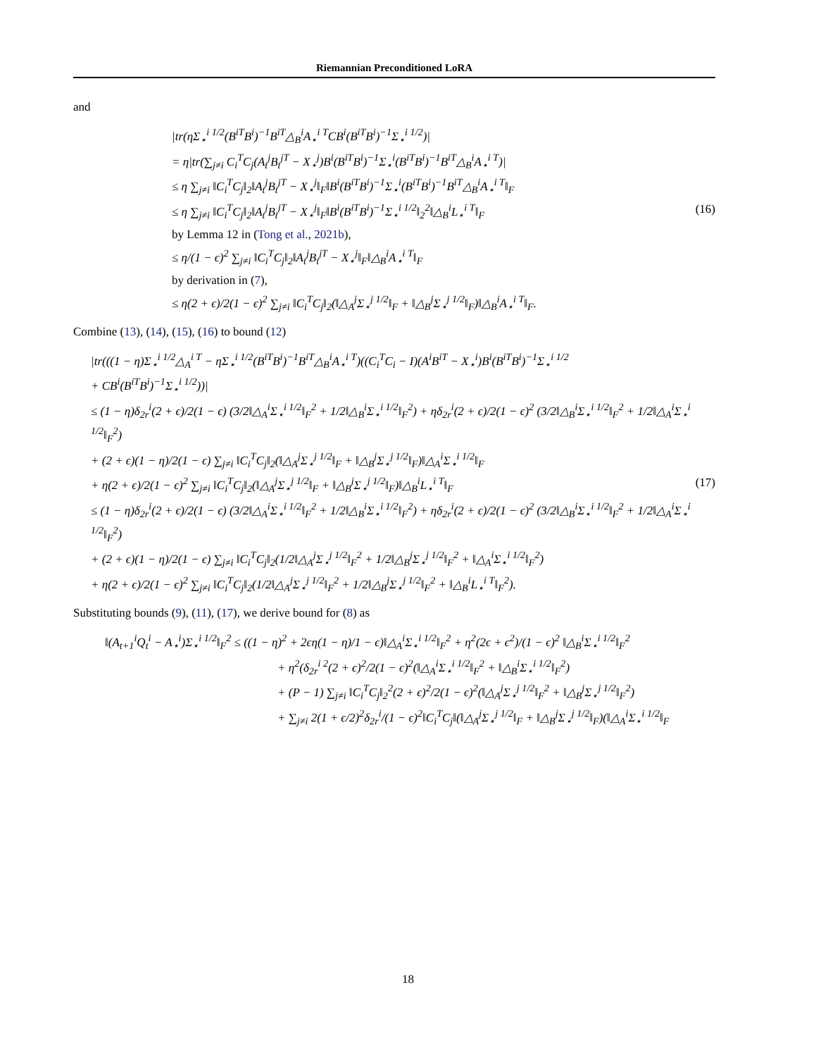Riemannian Preconditioned LoRA
and
|tr(ηΣ<sub>⋆</sub><sup>i 1/2</sup>(B<sup>iT</sup>B<sup>i</sup>)<sup>−1</sup>B<sup>iT</sup>△<sub>B</sub><sup>i</sup>A<sub>⋆</sub><sup>i T</sup>CB<sup>i</sup>(B<sup>iT</sup>B<sup>i</sup>)<sup>−1</sup>Σ<sub>⋆</sub><sup>i 1/2</sup>)|
= η|tr(∑<sub>j≠i</sub> C<sub>i</sub><sup>T</sup>C<sub>j</sub>(A<sub>t</sub><sup>j</sup>B<sub>t</sub><sup>jT</sup> − X<sub>⋆</sub><sup>j</sup>)B<sup>i</sup>(B<sup>iT</sup>B<sup>i</sup>)<sup>−1</sup>Σ<sub>⋆</sub><sup>i</sup>(B<sup>iT</sup>B<sup>i</sup>)<sup>−1</sup>B<sup>iT</sup>△<sub>B</sub><sup>i</sup>A<sub>⋆</sub><sup>i T</sup>)|
≤ η ∑<sub>j≠i</sub> ‖C<sub>i</sub><sup>T</sup>C<sub>j</sub>‖<sub>2</sub>‖A<sub>t</sub><sup>j</sup>B<sub>t</sub><sup>jT</sup> − X<sub>⋆</sub><sup>j</sup>‖<sub>F</sub>‖B<sup>i</sup>(B<sup>iT</sup>B<sup>i</sup>)<sup>−1</sup>Σ<sub>⋆</sub><sup>i</sup>(B<sup>iT</sup>B<sup>i</sup>)<sup>−1</sup>B<sup>iT</sup>△<sub>B</sub><sup>i</sup>A<sub>⋆</sub><sup>i T</sup>‖<sub>F</sub>
≤ η ∑<sub>j≠i</sub> ‖C<sub>i</sub><sup>T</sup>C<sub>j</sub>‖<sub>2</sub>‖A<sub>t</sub><sup>j</sup>B<sub>t</sub><sup>jT</sup> − X<sub>⋆</sub><sup>j</sup>‖<sub>F</sub>‖B<sup>i</sup>(B<sup>iT</sup>B<sup>i</sup>)<sup>−1</sup>Σ<sub>⋆</sub><sup>i 1/2</sup>‖<sub>2</sub><sup>2</sup>‖△<sub>B</sub><sup>i</sup>L<sub>⋆</sub><sup>i T</sup>‖<sub>F</sub> (16)
by Lemma 12 in (Tong et al., 2021b),
≤ η/(1 − ϵ)<sup>2</sup> ∑<sub>j≠i</sub> ‖C<sub>i</sub><sup>T</sup>C<sub>j</sub>‖<sub>2</sub>‖A<sub>t</sub><sup>j</sup>B<sub>t</sub><sup>jT</sup> − X<sub>⋆</sub><sup>j</sup>‖<sub>F</sub>‖△<sub>B</sub><sup>i</sup>A<sub>⋆</sub><sup>i T</sup>‖<sub>F</sub>
by derivation in (7),
≤ η(2 + ϵ)/2(1 − ϵ)<sup>2</sup> ∑<sub>j≠i</sub> ‖C<sub>i</sub><sup>T</sup>C<sub>j</sub>‖<sub>2</sub>(‖△<sub>A</sub><sup>j</sup>Σ<sub>⋆</sub><sup>j 1/2</sup>‖<sub>F</sub> + ‖△<sub>B</sub><sup>j</sup>Σ<sub>⋆</sub><sup>j 1/2</sup>‖<sub>F</sub>)‖△<sub>B</sub><sup>i</sup>A<sub>⋆</sub><sup>i T</sup>‖<sub>F</sub>.
Combine (13), (14), (15), (16) to bound (12)
|tr(((1 − η)Σ<sub>⋆</sub><sup>i 1/2</sup>△<sub>A</sub><sup>i T</sup> − ηΣ<sub>⋆</sub><sup>i 1/2</sup>(B<sup>iT</sup>B<sup>i</sup>)<sup>−1</sup>B<sup>iT</sup>△<sub>B</sub><sup>i</sup>A<sub>⋆</sub><sup>i T</sup>)((C<sub>i</sub><sup>T</sup>C<sub>i</sub> − I)(A<sup>i</sup>B<sup>iT</sup> − X<sub>⋆</sub><sup>i</sup>)B<sup>i</sup>(B<sup>iT</sup>B<sup>i</sup>)<sup>−1</sup>Σ<sub>⋆</sub><sup>i 1/2</sup>
+ CB<sup>i</sup>(B<sup>iT</sup>B<sup>i</sup>)<sup>−1</sup>Σ<sub>⋆</sub><sup>i 1/2</sup>))|
≤ (1 − η)δ<sub>2r</sub><sup>i</sup>(2 + ϵ)/2(1 − ϵ) (3/2‖△<sub>A</sub><sup>i</sup>Σ<sub>⋆</sub><sup>i 1/2</sup>‖<sub>F</sub><sup>2</sup> + 1/2‖△<sub>B</sub><sup>i</sup>Σ<sub>⋆</sub><sup>i 1/2</sup>‖<sub>F</sub><sup>2</sup>) + ηδ<sub>2r</sub><sup>i</sup>(2 + ϵ)/2(1 − ϵ)<sup>2</sup> (3/2‖△<sub>B</sub><sup>i</sup>Σ<sub>⋆</sub><sup>i 1/2</sup>‖<sub>F</sub><sup>2</sup> + 1/2‖△<sub>A</sub><sup>i</sup>Σ<sub>⋆</sub><sup>i 1/2</sup>‖<sub>F</sub><sup>2</sup>)
+ (2 + ϵ)(1 − η)/2(1 − ϵ) ∑<sub>j≠i</sub> ‖C<sub>i</sub><sup>T</sup>C<sub>j</sub>‖<sub>2</sub>(‖△<sub>A</sub><sup>j</sup>Σ<sub>⋆</sub><sup>j 1/2</sup>‖<sub>F</sub> + ‖△<sub>B</sub><sup>j</sup>Σ<sub>⋆</sub><sup>j 1/2</sup>‖<sub>F</sub>)‖△<sub>A</sub><sup>i</sup>Σ<sub>⋆</sub><sup>i 1/2</sup>‖<sub>F</sub>
+ η(2 + ϵ)/2(1 − ϵ)<sup>2</sup> ∑<sub>j≠i</sub> ‖C<sub>i</sub><sup>T</sup>C<sub>j</sub>‖<sub>2</sub>(‖△<sub>A</sub><sup>j</sup>Σ<sub>⋆</sub><sup>j 1/2</sup>‖<sub>F</sub> + ‖△<sub>B</sub><sup>j</sup>Σ<sub>⋆</sub><sup>j 1/2</sup>‖<sub>F</sub>)‖△<sub>B</sub><sup>i</sup>L<sub>⋆</sub><sup>i T</sup>‖<sub>F</sub> (17)
≤ (1 − η)δ<sub>2r</sub><sup>i</sup>(2 + ϵ)/2(1 − ϵ) (3/2‖△<sub>A</sub><sup>i</sup>Σ<sub>⋆</sub><sup>i 1/2</sup>‖<sub>F</sub><sup>2</sup> + 1/2‖△<sub>B</sub><sup>i</sup>Σ<sub>⋆</sub><sup>i 1/2</sup>‖<sub>F</sub><sup>2</sup>) + ηδ<sub>2r</sub><sup>i</sup>(2 + ϵ)/2(1 − ϵ)<sup>2</sup> (3/2‖△<sub>B</sub><sup>i</sup>Σ<sub>⋆</sub><sup>i 1/2</sup>‖<sub>F</sub><sup>2</sup> + 1/2‖△<sub>A</sub><sup>i</sup>Σ<sub>⋆</sub><sup>i 1/2</sup>‖<sub>F</sub><sup>2</sup>)
+ (2 + ϵ)(1 − η)/2(1 − ϵ) ∑<sub>j≠i</sub> ‖C<sub>i</sub><sup>T</sup>C<sub>j</sub>‖<sub>2</sub>(1/2‖△<sub>A</sub><sup>j</sup>Σ<sub>⋆</sub><sup>j 1/2</sup>‖<sub>F</sub><sup>2</sup> + 1/2‖△<sub>B</sub><sup>j</sup>Σ<sub>⋆</sub><sup>j 1/2</sup>‖<sub>F</sub><sup>2</sup> + ‖△<sub>A</sub><sup>i</sup>Σ<sub>⋆</sub><sup>i 1/2</sup>‖<sub>F</sub><sup>2</sup>)
+ η(2 + ϵ)/2(1 − ϵ)<sup>2</sup> ∑<sub>j≠i</sub> ‖C<sub>i</sub><sup>T</sup>C<sub>j</sub>‖<sub>2</sub>(1/2‖△<sub>A</sub><sup>j</sup>Σ<sub>⋆</sub><sup>j 1/2</sup>‖<sub>F</sub><sup>2</sup> + 1/2‖△<sub>B</sub><sup>j</sup>Σ<sub>⋆</sub><sup>j 1/2</sup>‖<sub>F</sub><sup>2</sup> + ‖△<sub>B</sub><sup>i</sup>L<sub>⋆</sub><sup>i T</sup>‖<sub>F</sub><sup>2</sup>).
Substituting bounds (9), (11), (17), we derive bound for (8) as
‖(A<sub>t+1</sub><sup>i</sup>Q<sub>t</sub><sup>i</sup> − A<sub>⋆</sub><sup>i</sup>)Σ<sub>⋆</sub><sup>i 1/2</sup>‖<sub>F</sub><sup>2</sup> ≤ ((1 − η)<sup>2</sup> + 2ϵη(1 − η)/1 − ϵ)‖△<sub>A</sub><sup>i</sup>Σ<sub>⋆</sub><sup>i 1/2</sup>‖<sub>F</sub><sup>2</sup> + η<sup>2</sup>(2ϵ + ϵ<sup>2</sup>)/(1 − ϵ)<sup>2</sup> ‖△<sub>B</sub><sup>i</sup>Σ<sub>⋆</sub><sup>i 1/2</sup>‖<sub>F</sub><sup>2</sup>
+ η<sup>2</sup>(δ<sub>2r</sub><sup>i 2</sup>(2 + ϵ)<sup>2</sup>/2(1 − ϵ)<sup>2</sup>(‖△<sub>A</sub><sup>i</sup>Σ<sub>⋆</sub><sup>i 1/2</sup>‖<sub>F</sub><sup>2</sup> + ‖△<sub>B</sub><sup>i</sup>Σ<sub>⋆</sub><sup>i 1/2</sup>‖<sub>F</sub><sup>2</sup>)
+ (P − 1) ∑<sub>j≠i</sub> ‖C<sub>i</sub><sup>T</sup>C<sub>j</sub>‖<sub>2</sub><sup>2</sup>(2 + ϵ)<sup>2</sup>/2(1 − ϵ)<sup>2</sup>(‖△<sub>A</sub><sup>j</sup>Σ<sub>⋆</sub><sup>j 1/2</sup>‖<sub>F</sub><sup>2</sup> + ‖△<sub>B</sub><sup>j</sup>Σ<sub>⋆</sub><sup>j 1/2</sup>‖<sub>F</sub><sup>2</sup>)
+ ∑<sub>j≠i</sub> 2(1 + ϵ/2)<sup>2</sup>δ<sub>2r</sub><sup>i</sup>/(1 − ϵ)<sup>2</sup>‖C<sub>i</sub><sup>T</sup>C<sub>j</sub>‖(‖△<sub>A</sub><sup>j</sup>Σ<sub>⋆</sub><sup>j 1/2</sup>‖<sub>F</sub> + ‖△<sub>B</sub><sup>j</sup>Σ<sub>⋆</sub><sup>j 1/2</sup>‖<sub>F</sub>)(‖△<sub>A</sub><sup>i</sup>Σ<sub>⋆</sub><sup>i 1/2</sup>‖<sub>F</sub>
18